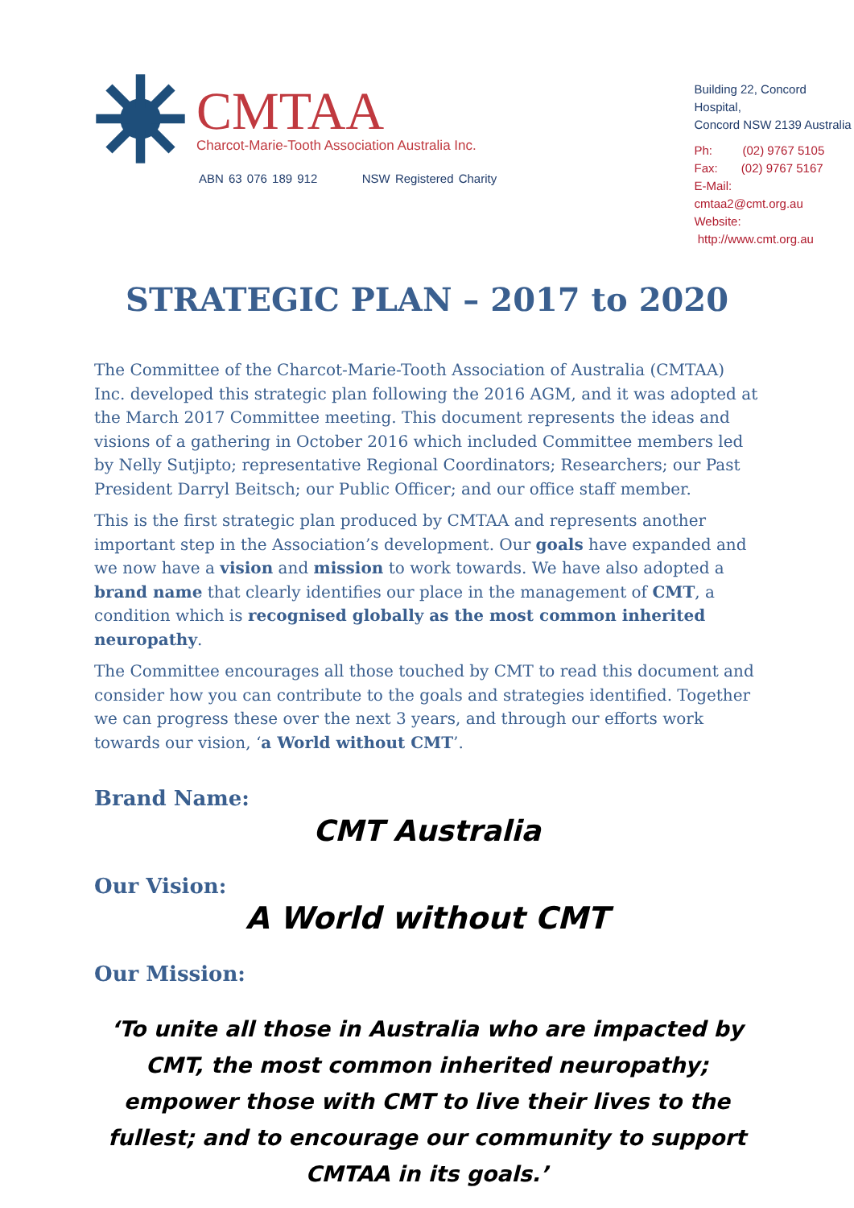CMTAA
Charcot-Marie-Tooth Association Australia Inc.
ABN 63 076 189 912 NSW Registered Charity
Building 22, Concord Hospital,
Concord NSW 2139 Australia
Ph: (02) 9767 5105
Fax: (02) 9767 5167
E-Mail: cmtaa2@cmt.org.au
Website: http://www.cmt.org.au
STRATEGIC PLAN – 2017 to 2020
The Committee of the Charcot-Marie-Tooth Association of Australia (CMTAA) Inc. developed this strategic plan following the 2016 AGM, and it was adopted at the March 2017 Committee meeting. This document represents the ideas and visions of a gathering in October 2016 which included Committee members led by Nelly Sutjipto; representative Regional Coordinators; Researchers; our Past President Darryl Beitsch; our Public Officer; and our office staff member.
This is the first strategic plan produced by CMTAA and represents another important step in the Association’s development. Our goals have expanded and we now have a vision and mission to work towards. We have also adopted a brand name that clearly identifies our place in the management of CMT, a condition which is recognised globally as the most common inherited neuropathy.
The Committee encourages all those touched by CMT to read this document and consider how you can contribute to the goals and strategies identified. Together we can progress these over the next 3 years, and through our efforts work towards our vision, ‘a World without CMT’.
Brand Name:
CMT Australia
Our Vision:
A World without CMT
Our Mission:
‘To unite all those in Australia who are impacted by CMT, the most common inherited neuropathy; empower those with CMT to live their lives to the fullest; and to encourage our community to support CMTAA in its goals.’